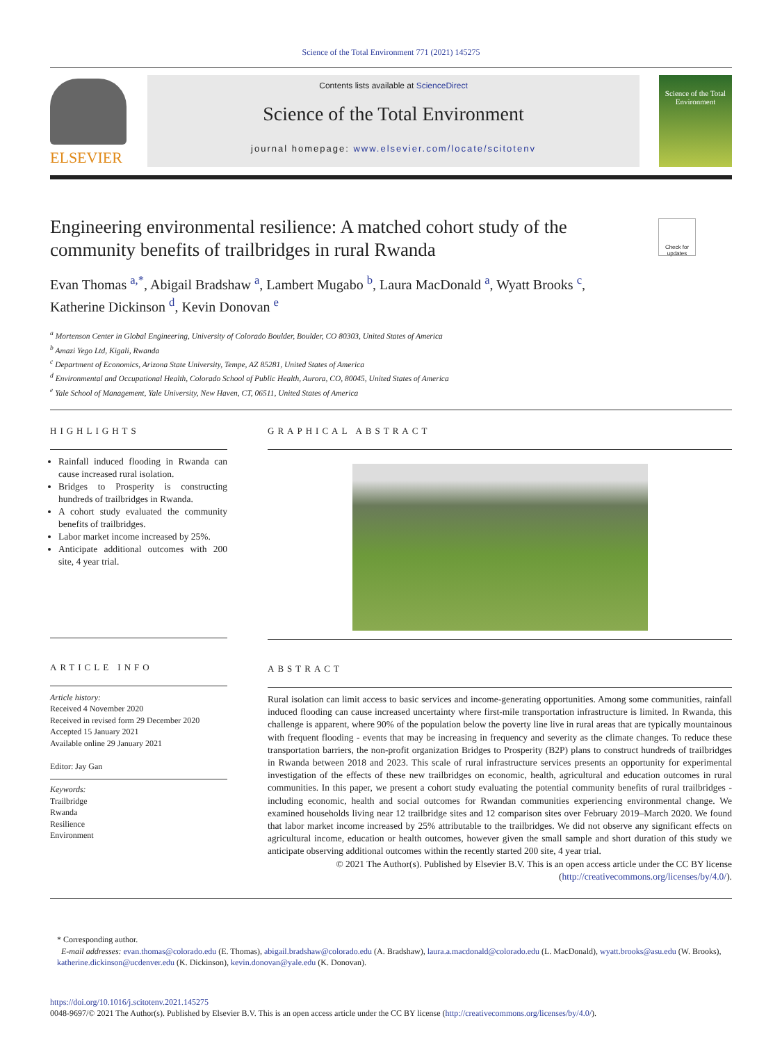Science of the Total Environment 771 (2021) 145275
ELSEVIER
Contents lists available at ScienceDirect
Science of the Total Environment
journal homepage: www.elsevier.com/locate/scitotenv
Science of the Total Environment
Engineering environmental resilience: A matched cohort study of the community benefits of trailbridges in rural Rwanda
Check for updates
Evan Thomas <sup>a,*</sup>, Abigail Bradshaw <sup>a</sup>, Lambert Mugabo <sup>b</sup>, Laura MacDonald <sup>a</sup>, Wyatt Brooks <sup>c</sup>,
Katherine Dickinson <sup>d</sup>, Kevin Donovan <sup>e</sup>
<sup>a</sup> Mortenson Center in Global Engineering, University of Colorado Boulder, Boulder, CO 80303, United States of America
<sup>b</sup> Amazi Yego Ltd, Kigali, Rwanda
<sup>c</sup> Department of Economics, Arizona State University, Tempe, AZ 85281, United States of America
<sup>d</sup> Environmental and Occupational Health, Colorado School of Public Health, Aurora, CO, 80045, United States of America
<sup>e</sup> Yale School of Management, Yale University, New Haven, CT, 06511, United States of America
HIGHLIGHTS
Rainfall induced flooding in Rwanda can cause increased rural isolation.
Bridges to Prosperity is constructing hundreds of trailbridges in Rwanda.
A cohort study evaluated the community benefits of trailbridges.
Labor market income increased by 25%.
Anticipate additional outcomes with 200 site, 4 year trial.
ARTICLE INFO
Article history:
Received 4 November 2020
Received in revised form 29 December 2020
Accepted 15 January 2021
Available online 29 January 2021
Editor: Jay Gan
Keywords:
Trailbridge
Rwanda
Resilience
Environment
GRAPHICAL ABSTRACT
ABSTRACT
Rural isolation can limit access to basic services and income-generating opportunities. Among some communities, rainfall induced flooding can cause increased uncertainty where first-mile transportation infrastructure is limited. In Rwanda, this challenge is apparent, where 90% of the population below the poverty line live in rural areas that are typically mountainous with frequent flooding - events that may be increasing in frequency and severity as the climate changes. To reduce these transportation barriers, the non-profit organization Bridges to Prosperity (B2P) plans to construct hundreds of trailbridges in Rwanda between 2018 and 2023. This scale of rural infrastructure services presents an opportunity for experimental investigation of the effects of these new trailbridges on economic, health, agricultural and education outcomes in rural communities. In this paper, we present a cohort study evaluating the potential community benefits of rural trailbridges - including economic, health and social outcomes for Rwandan communities experiencing environmental change. We examined households living near 12 trailbridge sites and 12 comparison sites over February 2019–March 2020. We found that labor market income increased by 25% attributable to the trailbridges. We did not observe any significant effects on agricultural income, education or health outcomes, however given the small sample and short duration of this study we anticipate observing additional outcomes within the recently started 200 site, 4 year trial.
© 2021 The Author(s). Published by Elsevier B.V. This is an open access article under the CC BY license (http://creativecommons.org/licenses/by/4.0/).
* Corresponding author.
E-mail addresses: evan.thomas@colorado.edu (E. Thomas), abigail.bradshaw@colorado.edu (A. Bradshaw), laura.a.macdonald@colorado.edu (L. MacDonald), wyatt.brooks@asu.edu (W. Brooks), katherine.dickinson@ucdenver.edu (K. Dickinson), kevin.donovan@yale.edu (K. Donovan).
https://doi.org/10.1016/j.scitotenv.2021.145275
0048-9697/© 2021 The Author(s). Published by Elsevier B.V. This is an open access article under the CC BY license (http://creativecommons.org/licenses/by/4.0/).